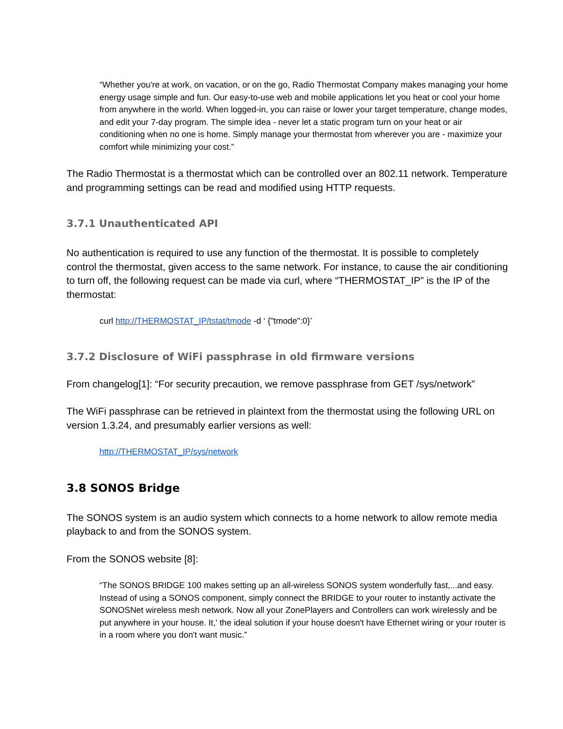“Whether you're at work, on vacation, or on the go, Radio Thermostat Company makes managing your home energy usage simple and fun. Our easy-to-use web and mobile applications let you heat or cool your home from anywhere in the world. When logged-in, you can raise or lower your target temperature, change modes, and edit your 7-day program. The simple idea - never let a static program turn on your heat or air conditioning when no one is home. Simply manage your thermostat from wherever you are - maximize your comfort while minimizing your cost.”
The Radio Thermostat is a thermostat which can be controlled over an 802.11 network. Temperature and programming settings can be read and modified using HTTP requests.
3.7.1 Unauthenticated API
No authentication is required to use any function of the thermostat. It is possible to completely control the thermostat, given access to the same network. For instance, to cause the air conditioning to turn off, the following request can be made via curl, where “THERMOSTAT_IP” is the IP of the thermostat:
curl http://THERMOSTAT_IP/tstat/tmode -d ‘ {"tmode":0}’
3.7.2 Disclosure of WiFi passphrase in old firmware versions
From changelog[1]: “For security precaution, we remove passphrase from GET /sys/network”
The WiFi passphrase can be retrieved in plaintext from the thermostat using the following URL on version 1.3.24, and presumably earlier versions as well:
http://THERMOSTAT_IP/sys/network
3.8 SONOS Bridge
The SONOS system is an audio system which connects to a home network to allow remote media playback to and from the SONOS system.
From the SONOS website [8]:
“The SONOS BRIDGE 100 makes setting up an all-wireless SONOS system wonderfully fast,...and easy. Instead of using a SONOS component, simply connect the BRIDGE to your router to instantly activate the SONOSNet wireless mesh network. Now all your ZonePlayers and Controllers can work wirelessly and be put anywhere in your house. It,' the ideal solution if your house doesn't have Ethernet wiring or your router is in a room where you don't want music.”